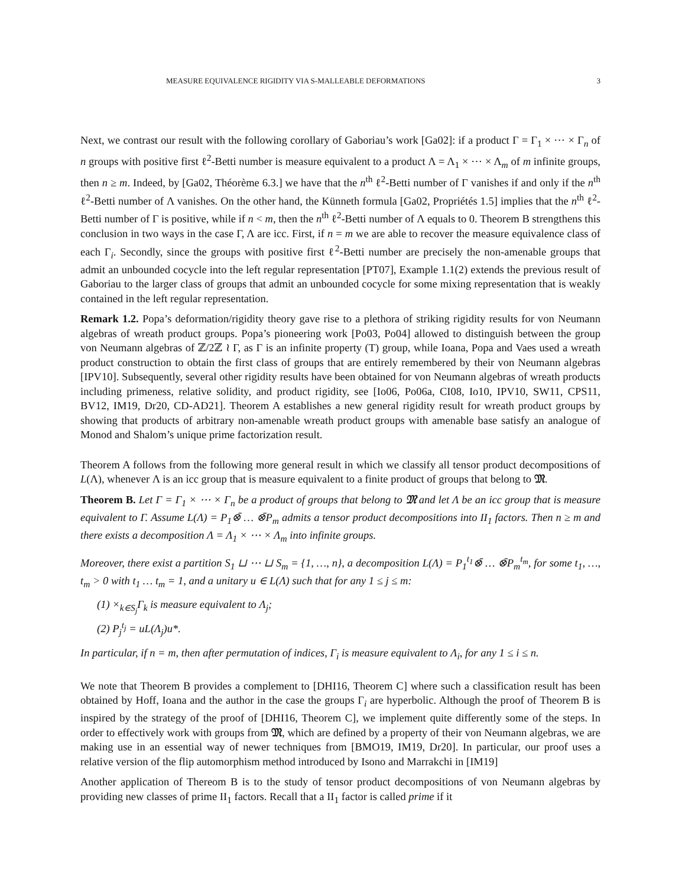MEASURE EQUIVALENCE RIGIDITY VIA S-MALLEABLE DEFORMATIONS 3
Next, we contrast our result with the following corollary of Gaboriau’s work [Ga02]: if a product Γ = Γ<sub>1</sub> × ⋯ × Γ<sub>n</sub> of n groups with positive first ℓ<sup>2</sup>-Betti number is measure equivalent to a product Λ = Λ<sub>1</sub> × ⋯ × Λ<sub>m</sub> of m infinite groups, then n ≥ m. Indeed, by [Ga02, Théorème 6.3.] we have that the n<sup>th</sup> ℓ<sup>2</sup>-Betti number of Γ vanishes if and only if the n<sup>th</sup> ℓ<sup>2</sup>-Betti number of Λ vanishes. On the other hand, the Künneth formula [Ga02, Propriétés 1.5] implies that the n<sup>th</sup> ℓ<sup>2</sup>-Betti number of Γ is positive, while if n < m, then the n<sup>th</sup> ℓ<sup>2</sup>-Betti number of Λ equals to 0. Theorem B strengthens this conclusion in two ways in the case Γ, Λ are icc. First, if n = m we are able to recover the measure equivalence class of each Γ<sub>i</sub>. Secondly, since the groups with positive first ℓ<sup>2</sup>-Betti number are precisely the non-amenable groups that admit an unbounded cocycle into the left regular representation [PT07], Example 1.1(2) extends the previous result of Gaboriau to the larger class of groups that admit an unbounded cocycle for some mixing representation that is weakly contained in the left regular representation.
Remark 1.2. Popa’s deformation/rigidity theory gave rise to a plethora of striking rigidity results for von Neumann algebras of wreath product groups. Popa’s pioneering work [Po03, Po04] allowed to distinguish between the group von Neumann algebras of ℤ/2ℤ ≀ Γ, as Γ is an infinite property (T) group, while Ioana, Popa and Vaes used a wreath product construction to obtain the first class of groups that are entirely remembered by their von Neumann algebras [IPV10]. Subsequently, several other rigidity results have been obtained for von Neumann algebras of wreath products including primeness, relative solidity, and product rigidity, see [Io06, Po06a, CI08, Io10, IPV10, SW11, CPS11, BV12, IM19, Dr20, CD-AD21]. Theorem A establishes a new general rigidity result for wreath product groups by showing that products of arbitrary non-amenable wreath product groups with amenable base satisfy an analogue of Monod and Shalom’s unique prime factorization result.
Theorem A follows from the following more general result in which we classify all tensor product decompositions of L(Λ), whenever Λ is an icc group that is measure equivalent to a finite product of groups that belong to 𝔐.
Theorem B. Let Γ = Γ<sub>1</sub> × ⋯ × Γ<sub>n</sub> be a product of groups that belong to 𝔐 and let Λ be an icc group that is measure equivalent to Γ. Assume L(Λ) = P<sub>1</sub>⊗̄ … ⊗̄P<sub>m</sub> admits a tensor product decompositions into II<sub>1</sub> factors. Then n ≥ m and there exists a decomposition Λ = Λ<sub>1</sub> × ⋯ × Λ<sub>m</sub> into infinite groups.
Moreover, there exist a partition S<sub>1</sub> ⊔ ⋯ ⊔ S<sub>m</sub> = {1, …, n}, a decomposition L(Λ) = P<sub>1</sub><sup>t<sub>1</sub></sup>⊗̄ … ⊗̄P<sub>m</sub><sup>t<sub>m</sub></sup>, for some t<sub>1</sub>, …, t<sub>m</sub> > 0 with t<sub>1</sub> … t<sub>m</sub> = 1, and a unitary u ∈ L(Λ) such that for any 1 ≤ j ≤ m:
(1) ×<sub>k∈S<sub>j</sub></sub>Γ<sub>k</sub> is measure equivalent to Λ<sub>j</sub>;
(2) P<sub>j</sub><sup>t<sub>j</sub></sup> = uL(Λ<sub>j</sub>)u*.
In particular, if n = m, then after permutation of indices, Γ<sub>i</sub> is measure equivalent to Λ<sub>i</sub>, for any 1 ≤ i ≤ n.
We note that Theorem B provides a complement to [DHI16, Theorem C] where such a classification result has been obtained by Hoff, Ioana and the author in the case the groups Γ<sub>i</sub> are hyperbolic. Although the proof of Theorem B is inspired by the strategy of the proof of [DHI16, Theorem C], we implement quite differently some of the steps. In order to effectively work with groups from 𝔐, which are defined by a property of their von Neumann algebras, we are making use in an essential way of newer techniques from [BMO19, IM19, Dr20]. In particular, our proof uses a relative version of the flip automorphism method introduced by Isono and Marrakchi in [IM19]
Another application of Thereom B is to the study of tensor product decompositions of von Neumann algebras by providing new classes of prime II<sub>1</sub> factors. Recall that a II<sub>1</sub> factor is called prime if it